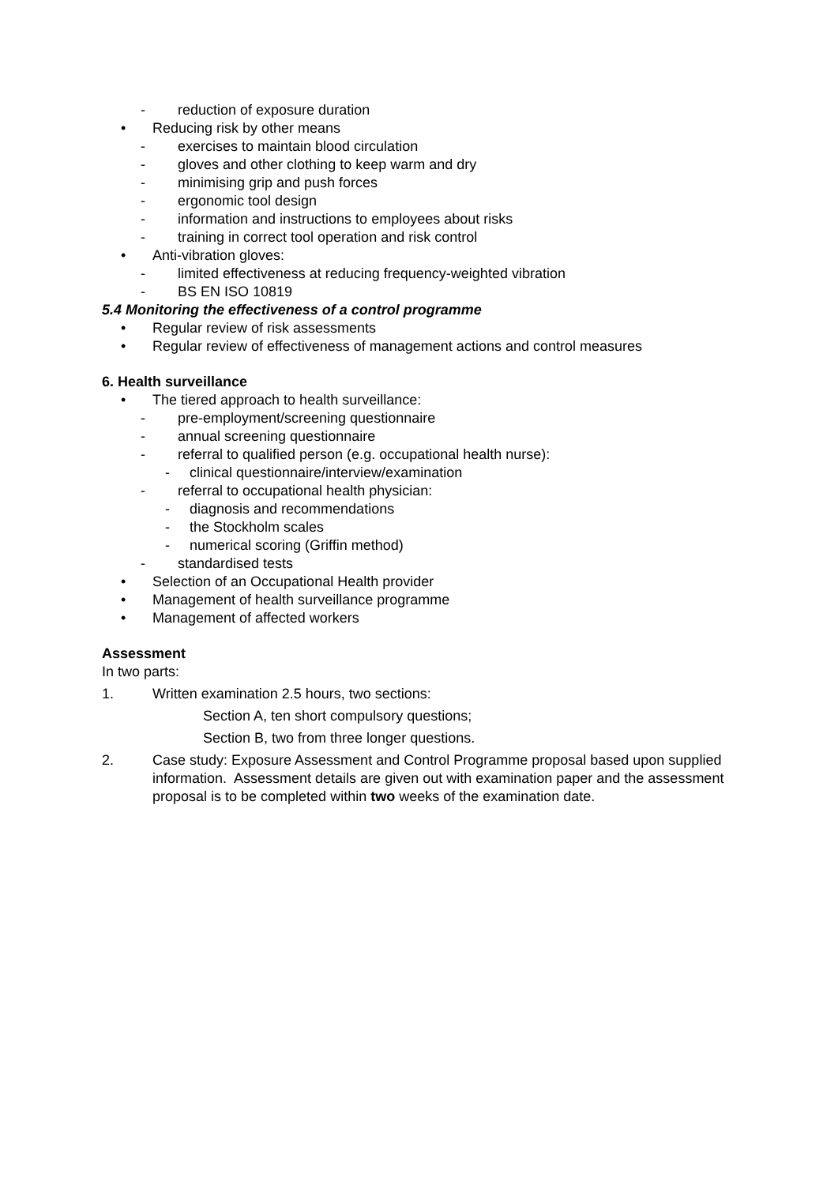- reduction of exposure duration
• Reducing risk by other means
- exercises to maintain blood circulation
- gloves and other clothing to keep warm and dry
- minimising grip and push forces
- ergonomic tool design
- information and instructions to employees about risks
- training in correct tool operation and risk control
• Anti-vibration gloves:
- limited effectiveness at reducing frequency-weighted vibration
- BS EN ISO 10819
5.4 Monitoring the effectiveness of a control programme
• Regular review of risk assessments
• Regular review of effectiveness of management actions and control measures
6. Health surveillance
• The tiered approach to health surveillance:
- pre-employment/screening questionnaire
- annual screening questionnaire
- referral to qualified person (e.g. occupational health nurse):
- clinical questionnaire/interview/examination
- referral to occupational health physician:
- diagnosis and recommendations
- the Stockholm scales
- numerical scoring (Griffin method)
- standardised tests
• Selection of an Occupational Health provider
• Management of health surveillance programme
• Management of affected workers
Assessment
In two parts:
1. Written examination 2.5 hours, two sections:
Section A, ten short compulsory questions;
Section B, two from three longer questions.
2. Case study: Exposure Assessment and Control Programme proposal based upon supplied information. Assessment details are given out with examination paper and the assessment proposal is to be completed within two weeks of the examination date.